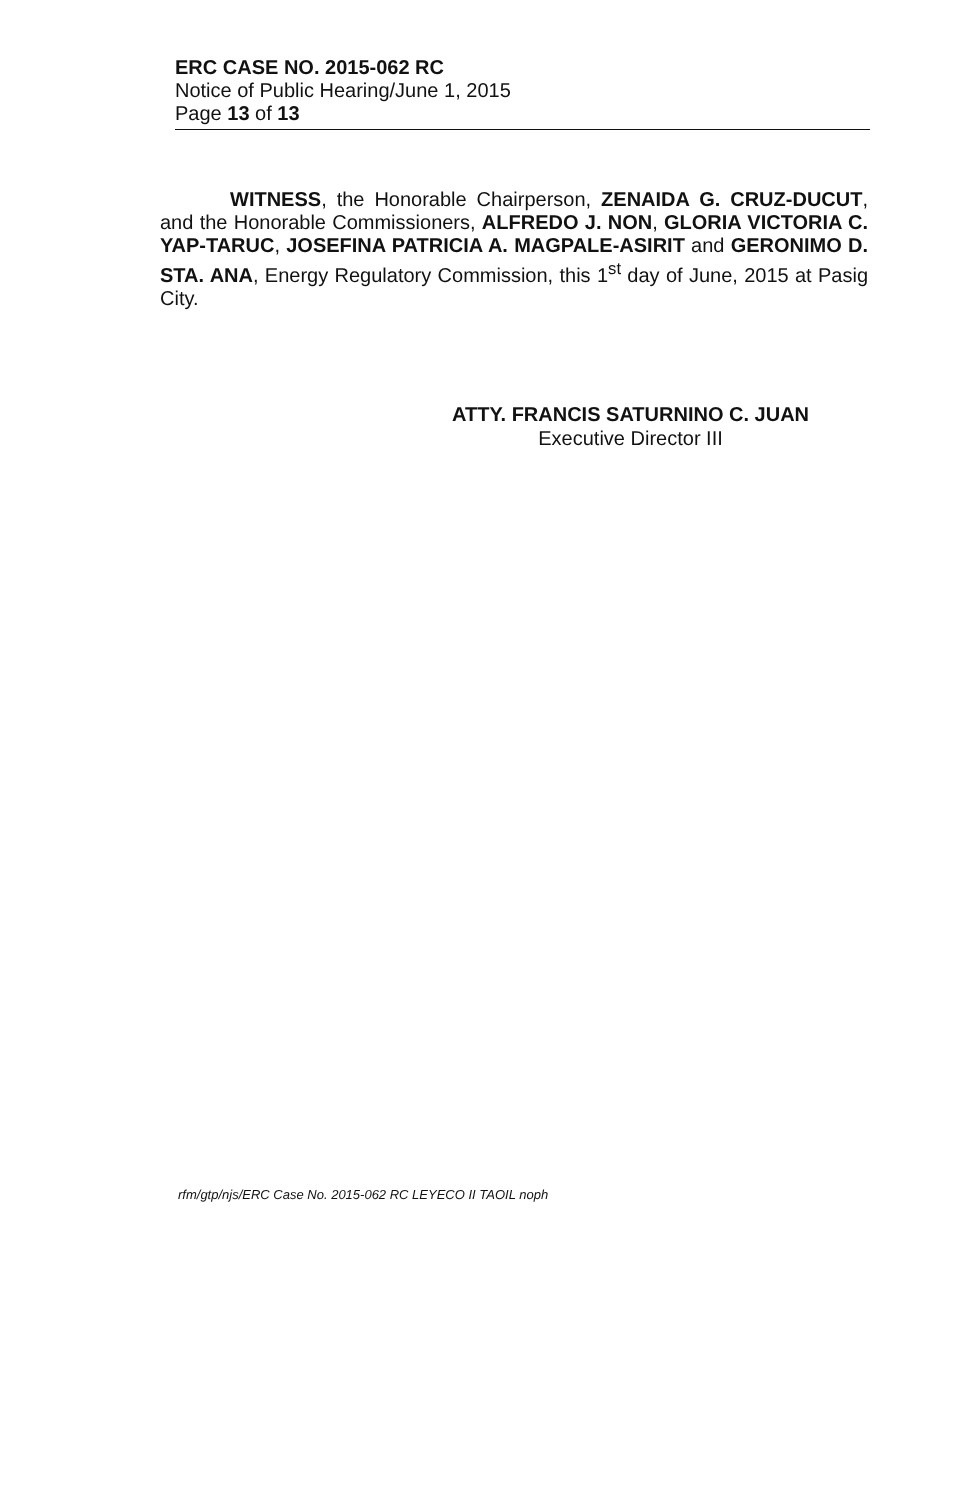ERC CASE NO. 2015-062 RC
Notice of Public Hearing/June 1, 2015
Page 13 of 13
WITNESS, the Honorable Chairperson, ZENAIDA G. CRUZ-DUCUT, and the Honorable Commissioners, ALFREDO J. NON, GLORIA VICTORIA C. YAP-TARUC, JOSEFINA PATRICIA A. MAGPALE-ASIRIT and GERONIMO D. STA. ANA, Energy Regulatory Commission, this 1<sup>st</sup> day of June, 2015 at Pasig City.
ATTY. FRANCIS SATURNINO C. JUAN
Executive Director III
rfm/gtp/njs/ERC Case No. 2015-062 RC LEYECO II TAOIL noph